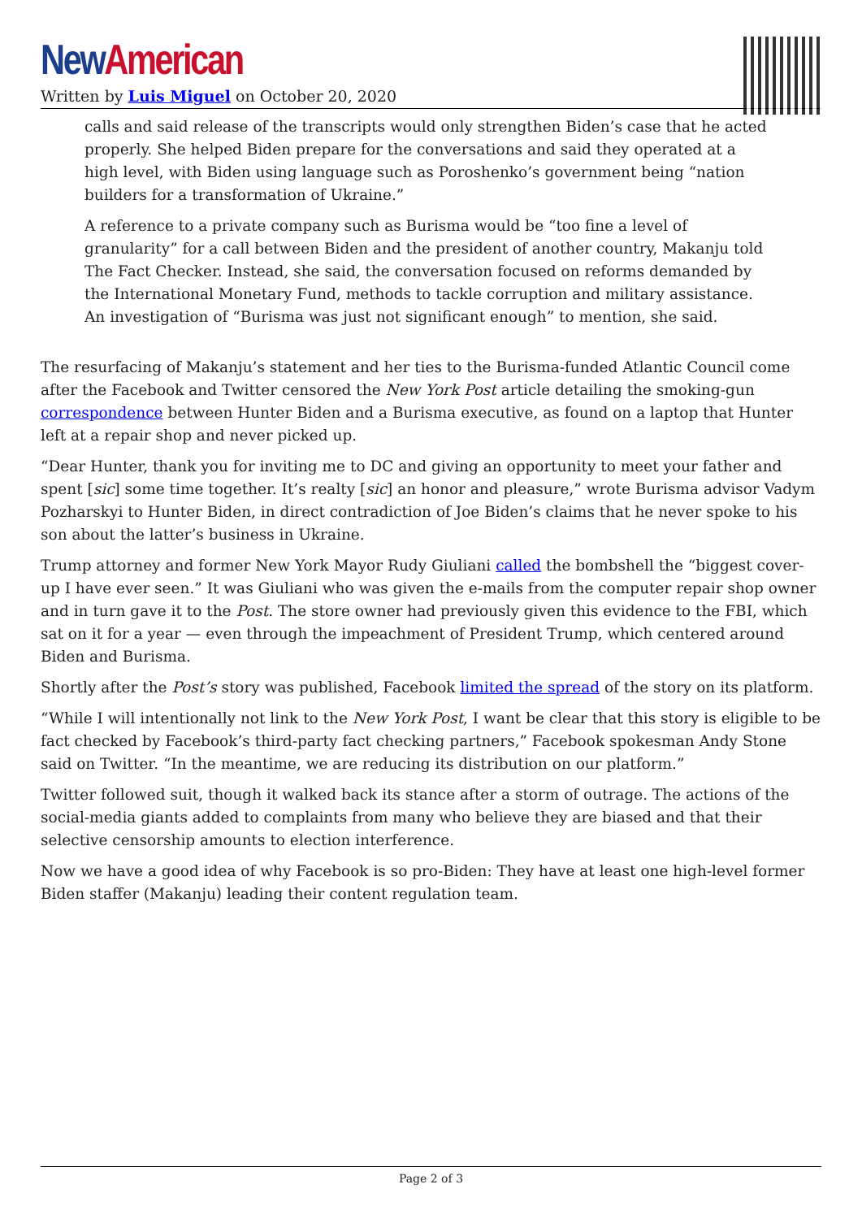New American
Written by Luis Miguel on October 20, 2020
calls and said release of the transcripts would only strengthen Biden’s case that he acted properly. She helped Biden prepare for the conversations and said they operated at a high level, with Biden using language such as Poroshenko’s government being “nation builders for a transformation of Ukraine.”
A reference to a private company such as Burisma would be “too fine a level of granularity” for a call between Biden and the president of another country, Makanju told The Fact Checker. Instead, she said, the conversation focused on reforms demanded by the International Monetary Fund, methods to tackle corruption and military assistance. An investigation of “Burisma was just not significant enough” to mention, she said.
The resurfacing of Makanju’s statement and her ties to the Burisma-funded Atlantic Council come after the Facebook and Twitter censored the New York Post article detailing the smoking-gun correspondence between Hunter Biden and a Burisma executive, as found on a laptop that Hunter left at a repair shop and never picked up.
“Dear Hunter, thank you for inviting me to DC and giving an opportunity to meet your father and spent [sic] some time together. It’s realty [sic] an honor and pleasure,” wrote Burisma advisor Vadym Pozharskyi to Hunter Biden, in direct contradiction of Joe Biden’s claims that he never spoke to his son about the latter’s business in Ukraine.
Trump attorney and former New York Mayor Rudy Giuliani called the bombshell the “biggest cover-up I have ever seen.” It was Giuliani who was given the e-mails from the computer repair shop owner and in turn gave it to the Post. The store owner had previously given this evidence to the FBI, which sat on it for a year — even through the impeachment of President Trump, which centered around Biden and Burisma.
Shortly after the Post’s story was published, Facebook limited the spread of the story on its platform.
“While I will intentionally not link to the New York Post, I want be clear that this story is eligible to be fact checked by Facebook’s third-party fact checking partners,” Facebook spokesman Andy Stone said on Twitter. “In the meantime, we are reducing its distribution on our platform.”
Twitter followed suit, though it walked back its stance after a storm of outrage. The actions of the social-media giants added to complaints from many who believe they are biased and that their selective censorship amounts to election interference.
Now we have a good idea of why Facebook is so pro-Biden: They have at least one high-level former Biden staffer (Makanju) leading their content regulation team.
Page 2 of 3